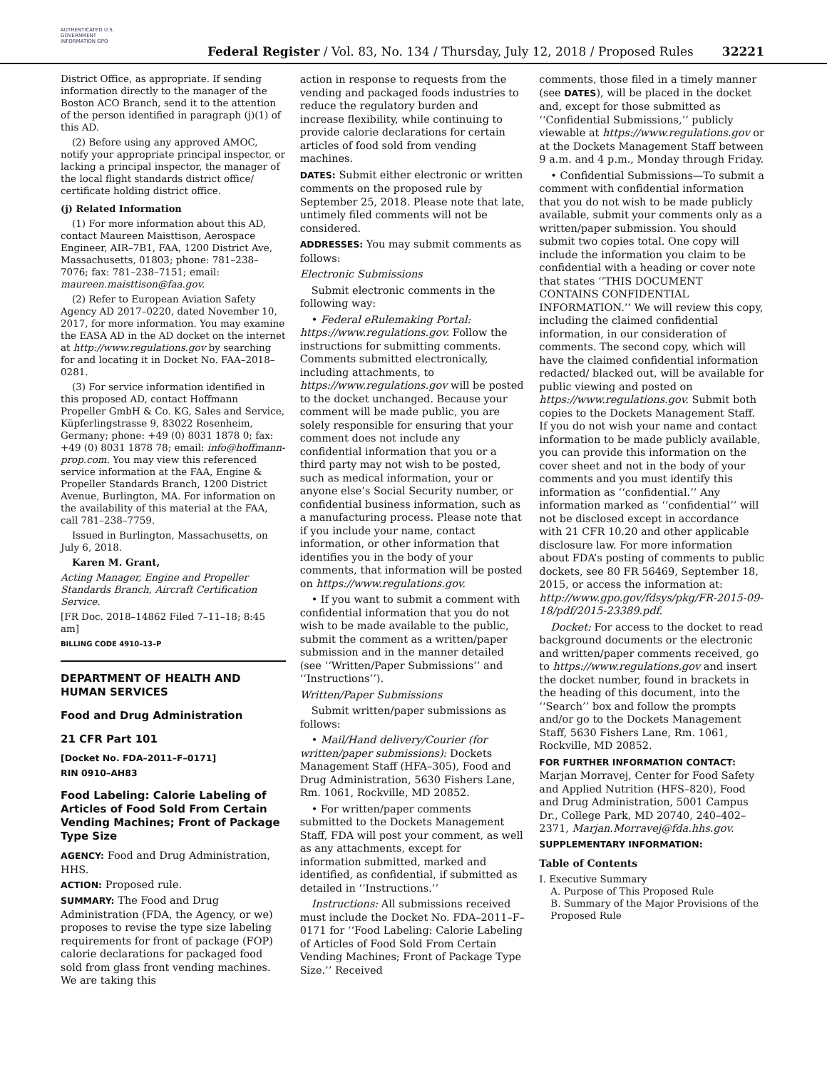AUTHENTICATED U.S. GOVERNMENT INFORMATION GPO
Federal Register / Vol. 83, No. 134 / Thursday, July 12, 2018 / Proposed Rules
32221
District Office, as appropriate. If sending information directly to the manager of the Boston ACO Branch, send it to the attention of the person identified in paragraph (j)(1) of this AD.
(2) Before using any approved AMOC, notify your appropriate principal inspector, or lacking a principal inspector, the manager of the local flight standards district office/ certificate holding district office.
(j) Related Information
(1) For more information about this AD, contact Maureen Maisttison, Aerospace Engineer, AIR–7B1, FAA, 1200 District Ave, Massachusetts, 01803; phone: 781–238–7076; fax: 781–238–7151; email: maureen.maisttison@faa.gov.
(2) Refer to European Aviation Safety Agency AD 2017–0220, dated November 10, 2017, for more information. You may examine the EASA AD in the AD docket on the internet at http://www.regulations.gov by searching for and locating it in Docket No. FAA–2018–0281.
(3) For service information identified in this proposed AD, contact Hoffmann Propeller GmbH & Co. KG, Sales and Service, Küpferlingstrasse 9, 83022 Rosenheim, Germany; phone: +49 (0) 8031 1878 0; fax: +49 (0) 8031 1878 78; email: info@hoffmann-prop.com. You may view this referenced service information at the FAA, Engine & Propeller Standards Branch, 1200 District Avenue, Burlington, MA. For information on the availability of this material at the FAA, call 781–238–7759.
Issued in Burlington, Massachusetts, on July 6, 2018.
Karen M. Grant,
Acting Manager, Engine and Propeller Standards Branch, Aircraft Certification Service.
[FR Doc. 2018–14862 Filed 7–11–18; 8:45 am]
BILLING CODE 4910–13–P
DEPARTMENT OF HEALTH AND HUMAN SERVICES
Food and Drug Administration
21 CFR Part 101
[Docket No. FDA–2011–F–0171]
RIN 0910–AH83
Food Labeling: Calorie Labeling of Articles of Food Sold From Certain Vending Machines; Front of Package Type Size
AGENCY: Food and Drug Administration, HHS.
ACTION: Proposed rule.
SUMMARY: The Food and Drug Administration (FDA, the Agency, or we) proposes to revise the type size labeling requirements for front of package (FOP) calorie declarations for packaged food sold from glass front vending machines. We are taking this
action in response to requests from the vending and packaged foods industries to reduce the regulatory burden and increase flexibility, while continuing to provide calorie declarations for certain articles of food sold from vending machines.
DATES: Submit either electronic or written comments on the proposed rule by September 25, 2018. Please note that late, untimely filed comments will not be considered.
ADDRESSES: You may submit comments as follows:
Electronic Submissions
Submit electronic comments in the following way:
• Federal eRulemaking Portal: https://www.regulations.gov. Follow the instructions for submitting comments. Comments submitted electronically, including attachments, to https://www.regulations.gov will be posted to the docket unchanged. Because your comment will be made public, you are solely responsible for ensuring that your comment does not include any confidential information that you or a third party may not wish to be posted, such as medical information, your or anyone else’s Social Security number, or confidential business information, such as a manufacturing process. Please note that if you include your name, contact information, or other information that identifies you in the body of your comments, that information will be posted on https://www.regulations.gov.
• If you want to submit a comment with confidential information that you do not wish to be made available to the public, submit the comment as a written/paper submission and in the manner detailed (see ‘‘Written/Paper Submissions’’ and ‘‘Instructions’’).
Written/Paper Submissions
Submit written/paper submissions as follows:
• Mail/Hand delivery/Courier (for written/paper submissions): Dockets Management Staff (HFA–305), Food and Drug Administration, 5630 Fishers Lane, Rm. 1061, Rockville, MD 20852.
• For written/paper comments submitted to the Dockets Management Staff, FDA will post your comment, as well as any attachments, except for information submitted, marked and identified, as confidential, if submitted as detailed in ‘‘Instructions.’’
Instructions: All submissions received must include the Docket No. FDA–2011–F–0171 for ‘‘Food Labeling: Calorie Labeling of Articles of Food Sold From Certain Vending Machines; Front of Package Type Size.’’ Received
comments, those filed in a timely manner (see DATES), will be placed in the docket and, except for those submitted as ‘‘Confidential Submissions,’’ publicly viewable at https://www.regulations.gov or at the Dockets Management Staff between 9 a.m. and 4 p.m., Monday through Friday.
• Confidential Submissions—To submit a comment with confidential information that you do not wish to be made publicly available, submit your comments only as a written/paper submission. You should submit two copies total. One copy will include the information you claim to be confidential with a heading or cover note that states ‘‘THIS DOCUMENT CONTAINS CONFIDENTIAL INFORMATION.’’ We will review this copy, including the claimed confidential information, in our consideration of comments. The second copy, which will have the claimed confidential information redacted/ blacked out, will be available for public viewing and posted on https://www.regulations.gov. Submit both copies to the Dockets Management Staff. If you do not wish your name and contact information to be made publicly available, you can provide this information on the cover sheet and not in the body of your comments and you must identify this information as ‘‘confidential.’’ Any information marked as ‘‘confidential’’ will not be disclosed except in accordance with 21 CFR 10.20 and other applicable disclosure law. For more information about FDA’s posting of comments to public dockets, see 80 FR 56469, September 18, 2015, or access the information at: http://www.gpo.gov/fdsys/pkg/FR-2015-09-18/pdf/2015-23389.pdf.
Docket: For access to the docket to read background documents or the electronic and written/paper comments received, go to https://www.regulations.gov and insert the docket number, found in brackets in the heading of this document, into the ‘‘Search’’ box and follow the prompts and/or go to the Dockets Management Staff, 5630 Fishers Lane, Rm. 1061, Rockville, MD 20852.
FOR FURTHER INFORMATION CONTACT: Marjan Morravej, Center for Food Safety and Applied Nutrition (HFS–820), Food and Drug Administration, 5001 Campus Dr., College Park, MD 20740, 240–402–2371, Marjan.Morravej@fda.hhs.gov.
SUPPLEMENTARY INFORMATION:
Table of Contents
I. Executive Summary
A. Purpose of This Proposed Rule
B. Summary of the Major Provisions of the Proposed Rule